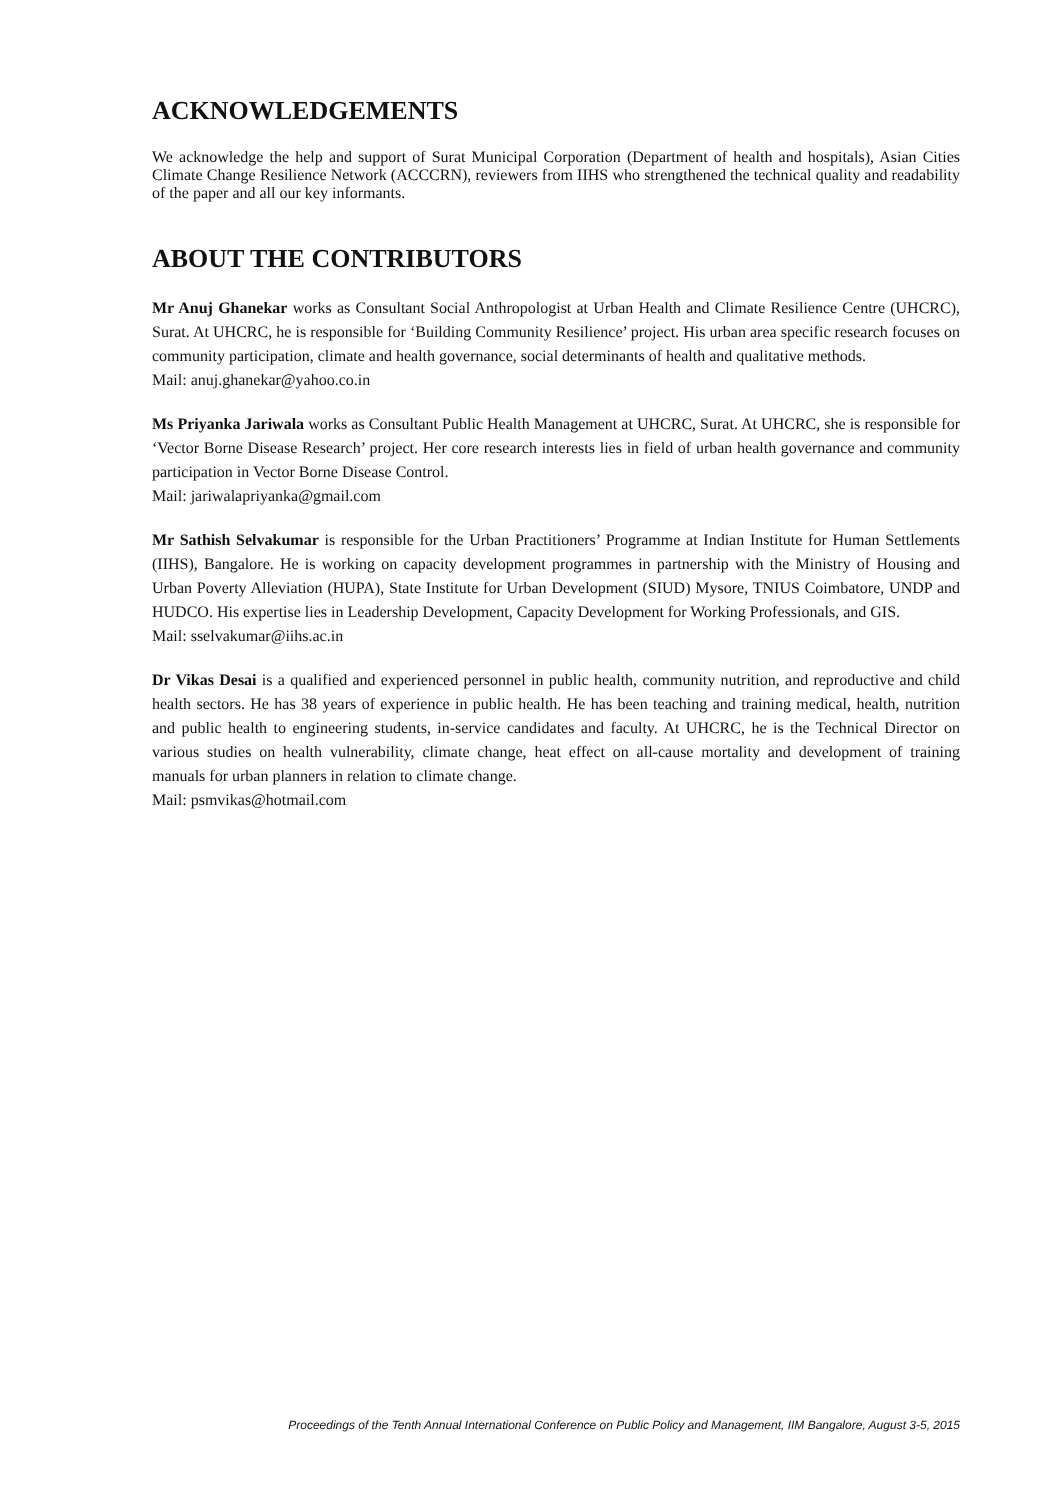ACKNOWLEDGEMENTS
We acknowledge the help and support of Surat Municipal Corporation (Department of health and hospitals), Asian Cities Climate Change Resilience Network (ACCCRN), reviewers from IIHS who strengthened the technical quality and readability of the paper and all our key informants.
ABOUT THE CONTRIBUTORS
Mr Anuj Ghanekar works as Consultant Social Anthropologist at Urban Health and Climate Resilience Centre (UHCRC), Surat. At UHCRC, he is responsible for ‘Building Community Resilience’ project. His urban area specific research focuses on community participation, climate and health governance, social determinants of health and qualitative methods.
Mail: anuj.ghanekar@yahoo.co.in
Ms Priyanka Jariwala works as Consultant Public Health Management at UHCRC, Surat. At UHCRC, she is responsible for ‘Vector Borne Disease Research’ project. Her core research interests lies in field of urban health governance and community participation in Vector Borne Disease Control.
Mail: jariwalapriyanka@gmail.com
Mr Sathish Selvakumar is responsible for the Urban Practitioners’ Programme at Indian Institute for Human Settlements (IIHS), Bangalore. He is working on capacity development programmes in partnership with the Ministry of Housing and Urban Poverty Alleviation (HUPA), State Institute for Urban Development (SIUD) Mysore, TNIUS Coimbatore, UNDP and HUDCO. His expertise lies in Leadership Development, Capacity Development for Working Professionals, and GIS.
Mail: sselvakumar@iihs.ac.in
Dr Vikas Desai is a qualified and experienced personnel in public health, community nutrition, and reproductive and child health sectors. He has 38 years of experience in public health. He has been teaching and training medical, health, nutrition and public health to engineering students, in-service candidates and faculty. At UHCRC, he is the Technical Director on various studies on health vulnerability, climate change, heat effect on all-cause mortality and development of training manuals for urban planners in relation to climate change.
Mail: psmvikas@hotmail.com
Proceedings of the Tenth Annual International Conference on Public Policy and Management, IIM Bangalore, August 3-5, 2015